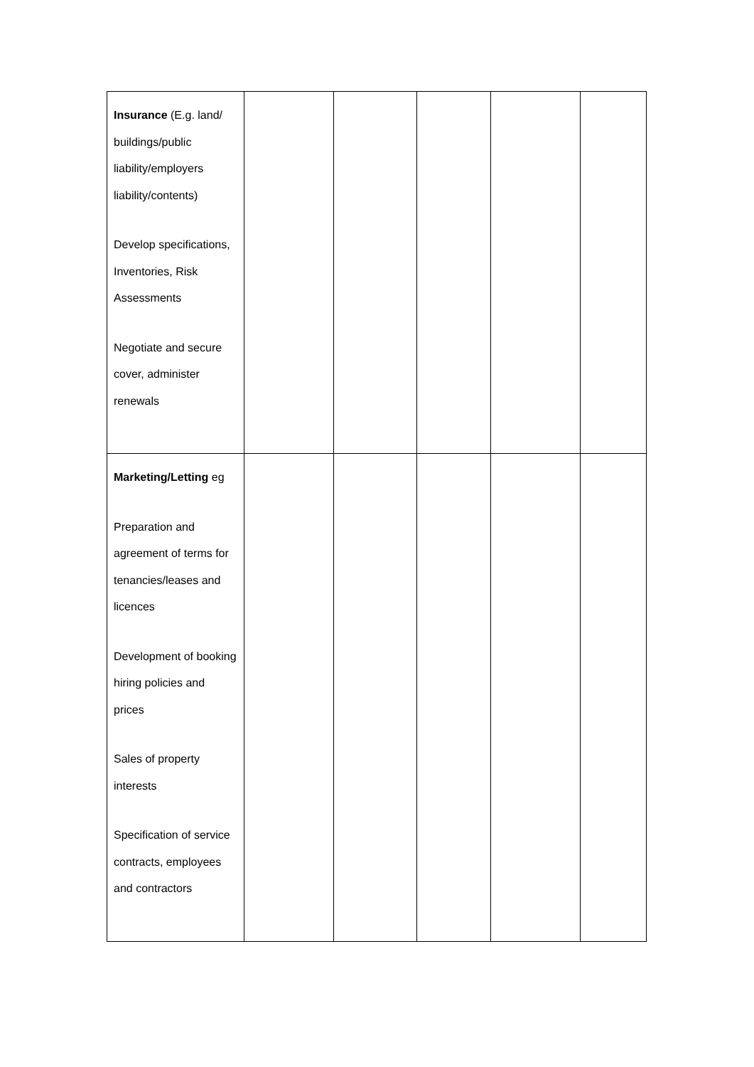| Insurance (E.g. land/ buildings/public liability/employers liability/contents) Develop specifications, Inventories, Risk Assessments Negotiate and secure cover, administer renewals | | | | | |
| Marketing/Letting eg Preparation and agreement of terms for tenancies/leases and licences Development of booking hiring policies and prices Sales of property interests Specification of service contracts, employees and contractors | | | | | |